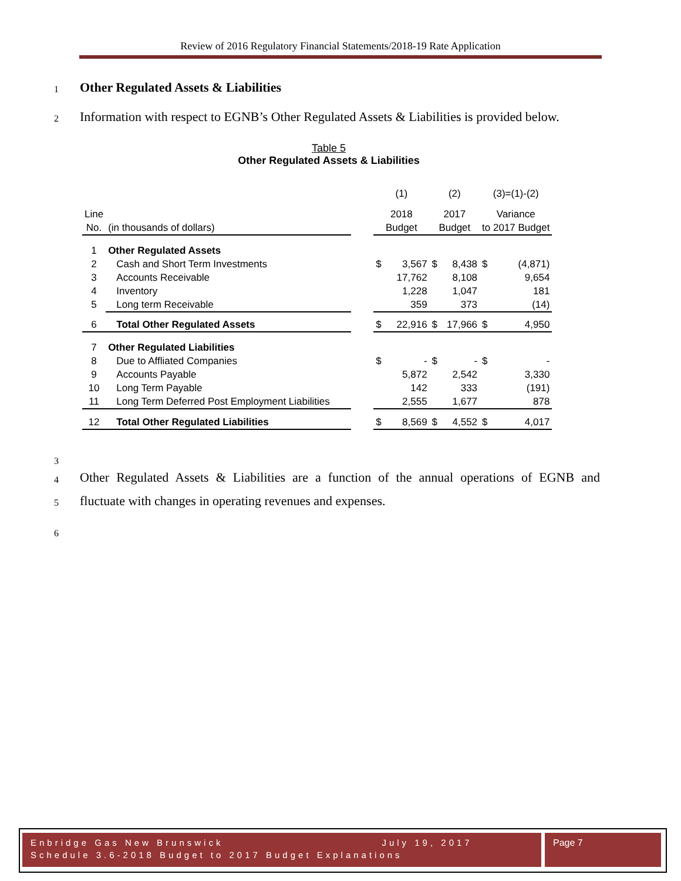Review of 2016 Regulatory Financial Statements/2018-19 Rate Application
1
Other Regulated Assets & Liabilities
2
Information with respect to EGNB’s Other Regulated Assets & Liabilities is provided below.
Table 5
Other Regulated Assets & Liabilities
| | | | (1) | | (2) | | (3)=(1)-(2) | |
| Line | | | 2018 | | 2017 | | Variance | |
| No. | (in thousands of dollars) | | Budget | | Budget | | to 2017 Budget | |
| 1 | Other Regulated Assets | | | | | | | |
| 2 | Cash and Short Term Investments | | $ | 3,567 | $ | 8,438 | $ | (4,871) |
| 3 | Accounts Receivable | | | 17,762 | | 8,108 | | 9,654 |
| 4 | Inventory | | | 1,228 | | 1,047 | | 181 |
| 5 | Long term Receivable | | | 359 | | 373 | | (14) |
| 6 | Total Other Regulated Assets | | $ | 22,916 | $ | 17,966 | $ | 4,950 |
| 7 | Other Regulated Liabilities | | | | | | | |
| 8 | Due to Affliated Companies | | $ | - | $ | - | $ | - |
| 9 | Accounts Payable | | | 5,872 | | 2,542 | | 3,330 |
| 10 | Long Term Payable | | | 142 | | 333 | | (191) |
| 11 | Long Term Deferred Post Employment Liabilities | | | 2,555 | | 1,677 | | 878 |
| 12 | Total Other Regulated Liabilities | | $ | 8,569 | $ | 4,552 | $ | 4,017 |
3
4
Other Regulated Assets & Liabilities are a function of the annual operations of EGNB and
5
fluctuate with changes in operating revenues and expenses.
6
Enbridge Gas New Brunswick July 19, 2017
Schedule 3.6-2018 Budget to 2017 Budget Explanations
Page 7